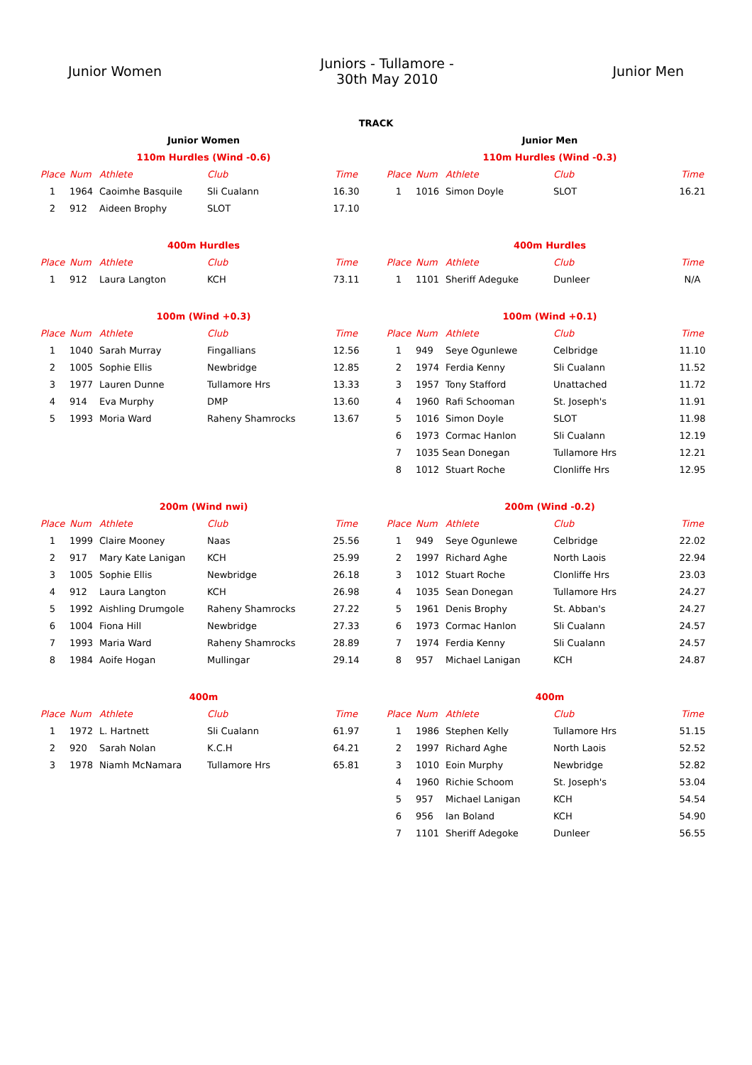Junior Women
Juniors - Tullamore -
30th May 2010
Junior Men
TRACK
| Junior Women | | | | |
| 110m Hurdles (Wind -0.6) | | | | |
| Place | Num | Athlete | Club | Time |
| 1 | 1964 | Caoimhe Basquile | Sli Cualann | 16.30 |
| 2 | 912 | Aideen Brophy | SLOT | 17.10 |
| 400m Hurdles | | | | |
| Place | Num | Athlete | Club | Time |
| 1 | 912 | Laura Langton | KCH | 73.11 |
| 100m (Wind +0.3) | | | | |
| Place | Num | Athlete | Club | Time |
| 1 | 1040 | Sarah Murray | Fingallians | 12.56 |
| 2 | 1005 | Sophie Ellis | Newbridge | 12.85 |
| 3 | 1977 | Lauren Dunne | Tullamore Hrs | 13.33 |
| 4 | 914 | Eva Murphy | DMP | 13.60 |
| 5 | 1993 | Moria Ward | Raheny Shamrocks | 13.67 |
| 200m (Wind nwi) | | | | |
| Place | Num | Athlete | Club | Time |
| 1 | 1999 | Claire Mooney | Naas | 25.56 |
| 2 | 917 | Mary Kate Lanigan | KCH | 25.99 |
| 3 | 1005 | Sophie Ellis | Newbridge | 26.18 |
| 4 | 912 | Laura Langton | KCH | 26.98 |
| 5 | 1992 | Aishling Drumgole | Raheny Shamrocks | 27.22 |
| 6 | 1004 | Fiona Hill | Newbridge | 27.33 |
| 7 | 1993 | Maria Ward | Raheny Shamrocks | 28.89 |
| 8 | 1984 | Aoife Hogan | Mullingar | 29.14 |
| 400m | | | | |
| Place | Num | Athlete | Club | Time |
| 1 | 1972 | L. Hartnett | Sli Cualann | 61.97 |
| 2 | 920 | Sarah Nolan | K.C.H | 64.21 |
| 3 | 1978 | Niamh McNamara | Tullamore Hrs | 65.81 |
| Junior Men | | | | |
| 110m Hurdles (Wind -0.3) | | | | |
| Place | Num | Athlete | Club | Time |
| 1 | 1016 | Simon Doyle | SLOT | 16.21 |
| 400m Hurdles | | | | |
| Place | Num | Athlete | Club | Time |
| 1 | 1101 | Sheriff Adeguke | Dunleer | N/A |
| 100m (Wind +0.1) | | | | |
| Place | Num | Athlete | Club | Time |
| 1 | 949 | Seye Ogunlewe | Celbridge | 11.10 |
| 2 | 1974 | Ferdia Kenny | Sli Cualann | 11.52 |
| 3 | 1957 | Tony Stafford | Unattached | 11.72 |
| 4 | 1960 | Rafi Schooman | St. Joseph's | 11.91 |
| 5 | 1016 | Simon Doyle | SLOT | 11.98 |
| 6 | 1973 | Cormac Hanlon | Sli Cualann | 12.19 |
| 7 | 1035 Sean Donegan | | Tullamore Hrs | 12.21 |
| 8 | 1012 | Stuart Roche | Clonliffe Hrs | 12.95 |
| 200m (Wind -0.2) | | | | |
| Place | Num | Athlete | Club | Time |
| 1 | 949 | Seye Ogunlewe | Celbridge | 22.02 |
| 2 | 1997 | Richard Aghe | North Laois | 22.94 |
| 3 | 1012 | Stuart Roche | Clonliffe Hrs | 23.03 |
| 4 | 1035 | Sean Donegan | Tullamore Hrs | 24.27 |
| 5 | 1961 | Denis Brophy | St. Abban's | 24.27 |
| 6 | 1973 | Cormac Hanlon | Sli Cualann | 24.57 |
| 7 | 1974 | Ferdia Kenny | Sli Cualann | 24.57 |
| 8 | 957 | Michael Lanigan | KCH | 24.87 |
| 400m | | | | |
| Place | Num | Athlete | Club | Time |
| 1 | 1986 | Stephen Kelly | Tullamore Hrs | 51.15 |
| 2 | 1997 | Richard Aghe | North Laois | 52.52 |
| 3 | 1010 | Eoin Murphy | Newbridge | 52.82 |
| 4 | 1960 | Richie Schoom | St. Joseph's | 53.04 |
| 5 | 957 | Michael Lanigan | KCH | 54.54 |
| 6 | 956 | Ian Boland | KCH | 54.90 |
| 7 | 1101 | Sheriff Adegoke | Dunleer | 56.55 |